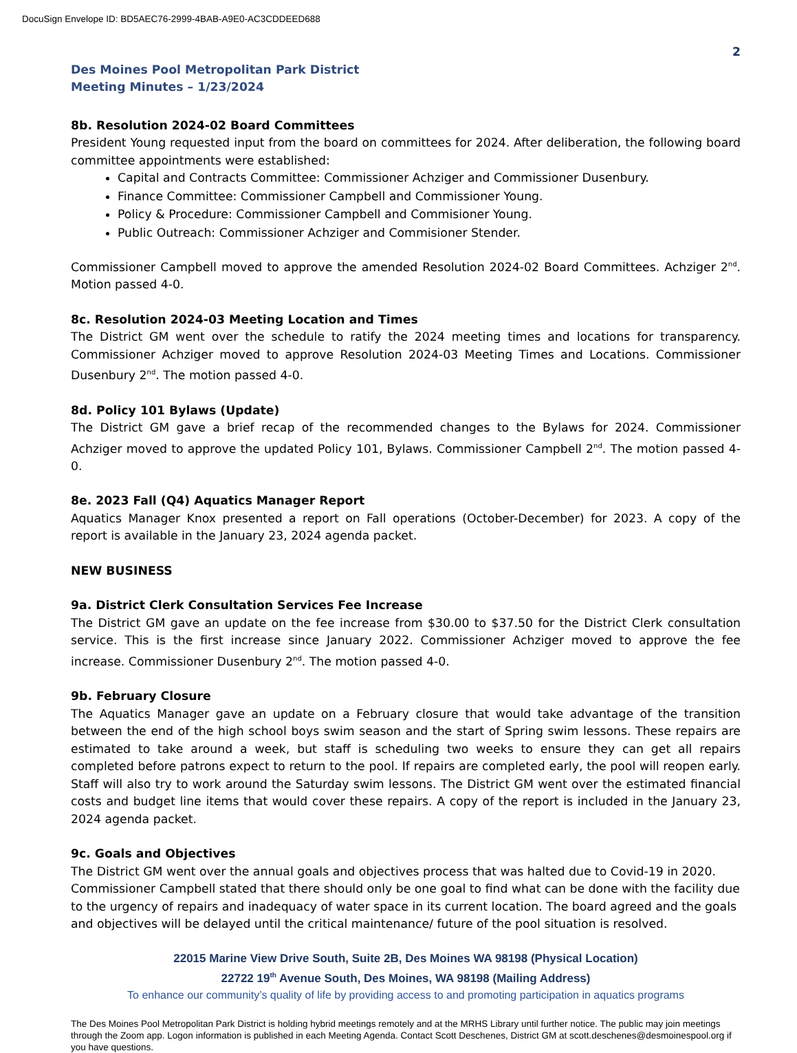DocuSign Envelope ID: BD5AEC76-2999-4BAB-A9E0-AC3CDDEED688
2
Des Moines Pool Metropolitan Park District
Meeting Minutes – 1/23/2024
8b. Resolution 2024-02 Board Committees
President Young requested input from the board on committees for 2024. After deliberation, the following board committee appointments were established:
Capital and Contracts Committee: Commissioner Achziger and Commissioner Dusenbury.
Finance Committee: Commissioner Campbell and Commissioner Young.
Policy & Procedure: Commissioner Campbell and Commisioner Young.
Public Outreach: Commissioner Achziger and Commisioner Stender.
Commissioner Campbell moved to approve the amended Resolution 2024-02 Board Committees. Achziger 2<sup>nd</sup>. Motion passed 4-0.
8c. Resolution 2024-03 Meeting Location and Times
The District GM went over the schedule to ratify the 2024 meeting times and locations for transparency. Commissioner Achziger moved to approve Resolution 2024-03 Meeting Times and Locations. Commissioner Dusenbury 2<sup>nd</sup>. The motion passed 4-0.
8d. Policy 101 Bylaws (Update)
The District GM gave a brief recap of the recommended changes to the Bylaws for 2024. Commissioner Achziger moved to approve the updated Policy 101, Bylaws. Commissioner Campbell 2<sup>nd</sup>. The motion passed 4-0.
8e. 2023 Fall (Q4) Aquatics Manager Report
Aquatics Manager Knox presented a report on Fall operations (October-December) for 2023. A copy of the report is available in the January 23, 2024 agenda packet.
NEW BUSINESS
9a. District Clerk Consultation Services Fee Increase
The District GM gave an update on the fee increase from $30.00 to $37.50 for the District Clerk consultation service. This is the first increase since January 2022. Commissioner Achziger moved to approve the fee increase. Commissioner Dusenbury 2<sup>nd</sup>. The motion passed 4-0.
9b. February Closure
The Aquatics Manager gave an update on a February closure that would take advantage of the transition between the end of the high school boys swim season and the start of Spring swim lessons. These repairs are estimated to take around a week, but staff is scheduling two weeks to ensure they can get all repairs completed before patrons expect to return to the pool. If repairs are completed early, the pool will reopen early. Staff will also try to work around the Saturday swim lessons. The District GM went over the estimated financial costs and budget line items that would cover these repairs. A copy of the report is included in the January 23, 2024 agenda packet.
9c. Goals and Objectives
The District GM went over the annual goals and objectives process that was halted due to Covid-19 in 2020. Commissioner Campbell stated that there should only be one goal to find what can be done with the facility due to the urgency of repairs and inadequacy of water space in its current location. The board agreed and the goals and objectives will be delayed until the critical maintenance/ future of the pool situation is resolved.
22015 Marine View Drive South, Suite 2B, Des Moines WA 98198 (Physical Location)
22722 19<sup>th</sup> Avenue South, Des Moines, WA 98198 (Mailing Address)
To enhance our community’s quality of life by providing access to and promoting participation in aquatics programs
The Des Moines Pool Metropolitan Park District is holding hybrid meetings remotely and at the MRHS Library until further notice. The public may join meetings through the Zoom app. Logon information is published in each Meeting Agenda. Contact Scott Deschenes, District GM at scott.deschenes@desmoinespool.org if you have questions.